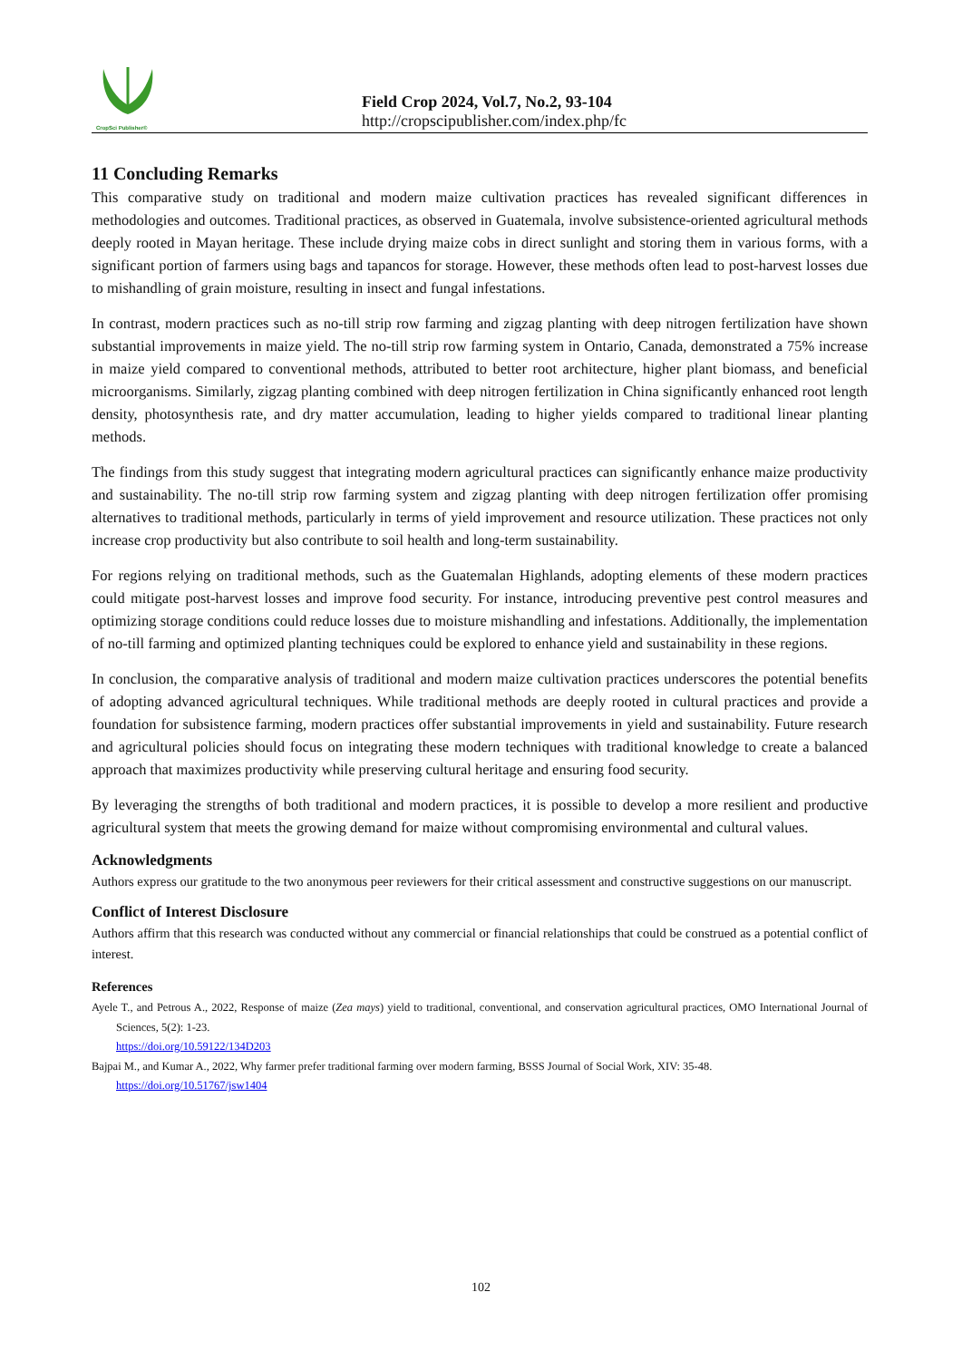CropSci Publisher©
Field Crop 2024, Vol.7, No.2, 93-104
http://cropscipublisher.com/index.php/fc
11 Concluding Remarks
This comparative study on traditional and modern maize cultivation practices has revealed significant differences in methodologies and outcomes. Traditional practices, as observed in Guatemala, involve subsistence-oriented agricultural methods deeply rooted in Mayan heritage. These include drying maize cobs in direct sunlight and storing them in various forms, with a significant portion of farmers using bags and tapancos for storage. However, these methods often lead to post-harvest losses due to mishandling of grain moisture, resulting in insect and fungal infestations.
In contrast, modern practices such as no-till strip row farming and zigzag planting with deep nitrogen fertilization have shown substantial improvements in maize yield. The no-till strip row farming system in Ontario, Canada, demonstrated a 75% increase in maize yield compared to conventional methods, attributed to better root architecture, higher plant biomass, and beneficial microorganisms. Similarly, zigzag planting combined with deep nitrogen fertilization in China significantly enhanced root length density, photosynthesis rate, and dry matter accumulation, leading to higher yields compared to traditional linear planting methods.
The findings from this study suggest that integrating modern agricultural practices can significantly enhance maize productivity and sustainability. The no-till strip row farming system and zigzag planting with deep nitrogen fertilization offer promising alternatives to traditional methods, particularly in terms of yield improvement and resource utilization. These practices not only increase crop productivity but also contribute to soil health and long-term sustainability.
For regions relying on traditional methods, such as the Guatemalan Highlands, adopting elements of these modern practices could mitigate post-harvest losses and improve food security. For instance, introducing preventive pest control measures and optimizing storage conditions could reduce losses due to moisture mishandling and infestations. Additionally, the implementation of no-till farming and optimized planting techniques could be explored to enhance yield and sustainability in these regions.
In conclusion, the comparative analysis of traditional and modern maize cultivation practices underscores the potential benefits of adopting advanced agricultural techniques. While traditional methods are deeply rooted in cultural practices and provide a foundation for subsistence farming, modern practices offer substantial improvements in yield and sustainability. Future research and agricultural policies should focus on integrating these modern techniques with traditional knowledge to create a balanced approach that maximizes productivity while preserving cultural heritage and ensuring food security.
By leveraging the strengths of both traditional and modern practices, it is possible to develop a more resilient and productive agricultural system that meets the growing demand for maize without compromising environmental and cultural values.
Acknowledgments
Authors express our gratitude to the two anonymous peer reviewers for their critical assessment and constructive suggestions on our manuscript.
Conflict of Interest Disclosure
Authors affirm that this research was conducted without any commercial or financial relationships that could be construed as a potential conflict of interest.
References
Ayele T., and Petrous A., 2022, Response of maize (Zea mays) yield to traditional, conventional, and conservation agricultural practices, OMO International Journal of Sciences, 5(2): 1-23.
https://doi.org/10.59122/134D203
Bajpai M., and Kumar A., 2022, Why farmer prefer traditional farming over modern farming, BSSS Journal of Social Work, XIV: 35-48.
https://doi.org/10.51767/jsw1404
102